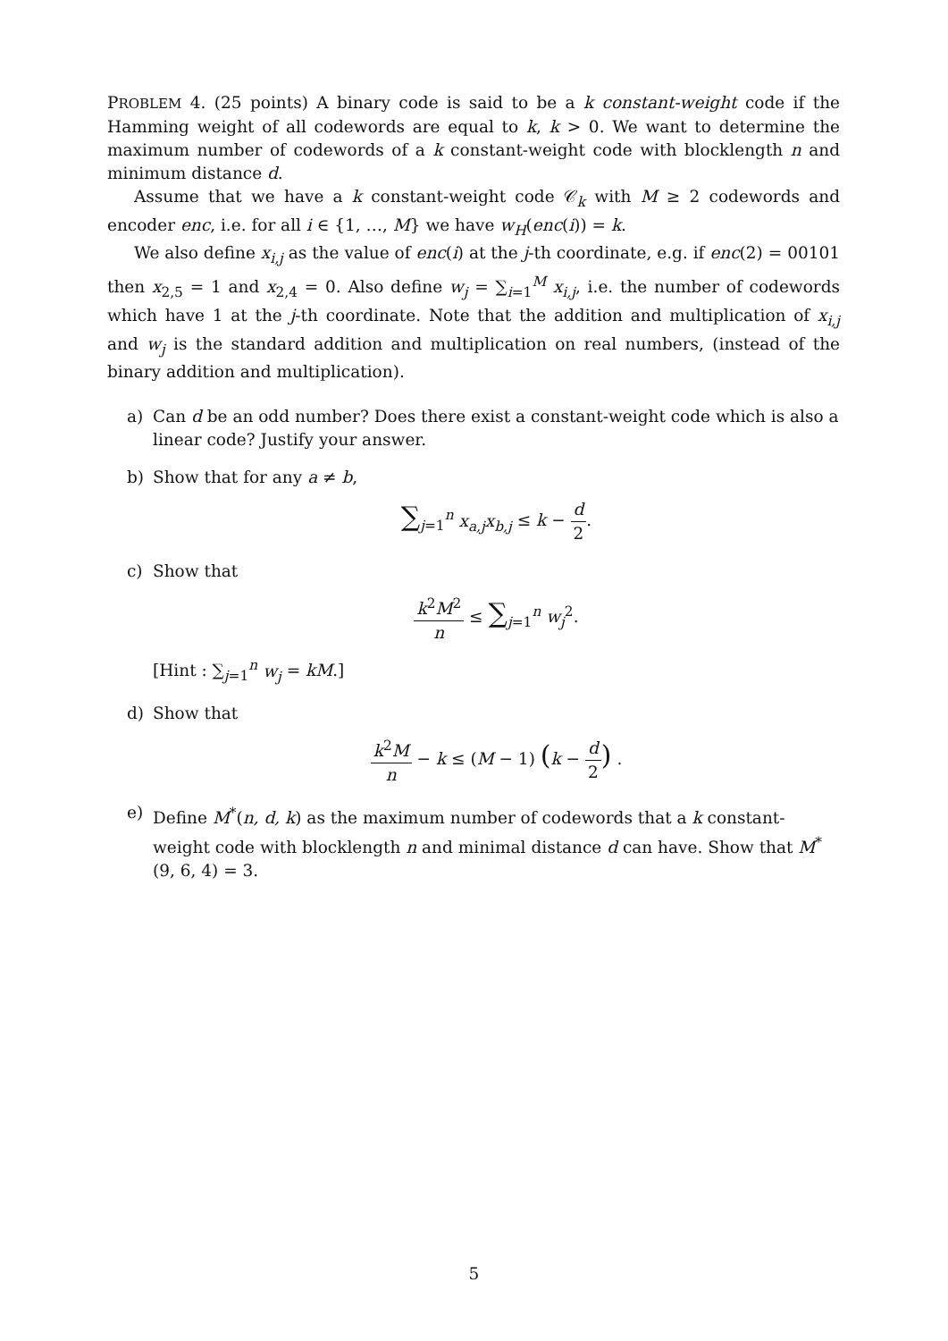PROBLEM 4. (25 points) A binary code is said to be a k constant-weight code if the Hamming weight of all codewords are equal to k, k > 0. We want to determine the maximum number of codewords of a k constant-weight code with blocklength n and minimum distance d.
Assume that we have a k constant-weight code 𝒞<sub>k</sub> with M ≥ 2 codewords and encoder enc, i.e. for all i ∈ {1, …, M} we have w<sub>H</sub>(enc(i)) = k.
We also define x<sub>i,j</sub> as the value of enc(i) at the j-th coordinate, e.g. if enc(2) = 00101 then x<sub>2,5</sub> = 1 and x<sub>2,4</sub> = 0. Also define w<sub>j</sub> = ∑<sub>i=1</sub><sup>M</sup> x<sub>i,j</sub>, i.e. the number of codewords which have 1 at the j-th coordinate. Note that the addition and multiplication of x<sub>i,j</sub> and w<sub>j</sub> is the standard addition and multiplication on real numbers, (instead of the binary addition and multiplication).
a) Can d be an odd number? Does there exist a constant-weight code which is also a linear code? Justify your answer.
b) Show that for any a ≠ b,
∑<sub>j=1</sub><sup>n</sup> x<sub>a,j</sub>x<sub>b,j</sub> ≤ k − d 2.
c) Show that
k<sup>2</sup>M<sup>2</sup> n ≤ ∑<sub>j=1</sub><sup>n</sup> w<sub>j</sub><sup>2</sup>.
[Hint : ∑<sub>j=1</sub><sup>n</sup> w<sub>j</sub> = kM.]
d) Show that
k<sup>2</sup>M n − k ≤ (M − 1) (k − d 2) .
e) Define M<sup>*</sup>(n, d, k) as the maximum number of codewords that a k constant-weight code with blocklength n and minimal distance d can have. Show that M<sup>*</sup>(9, 6, 4) = 3.
5